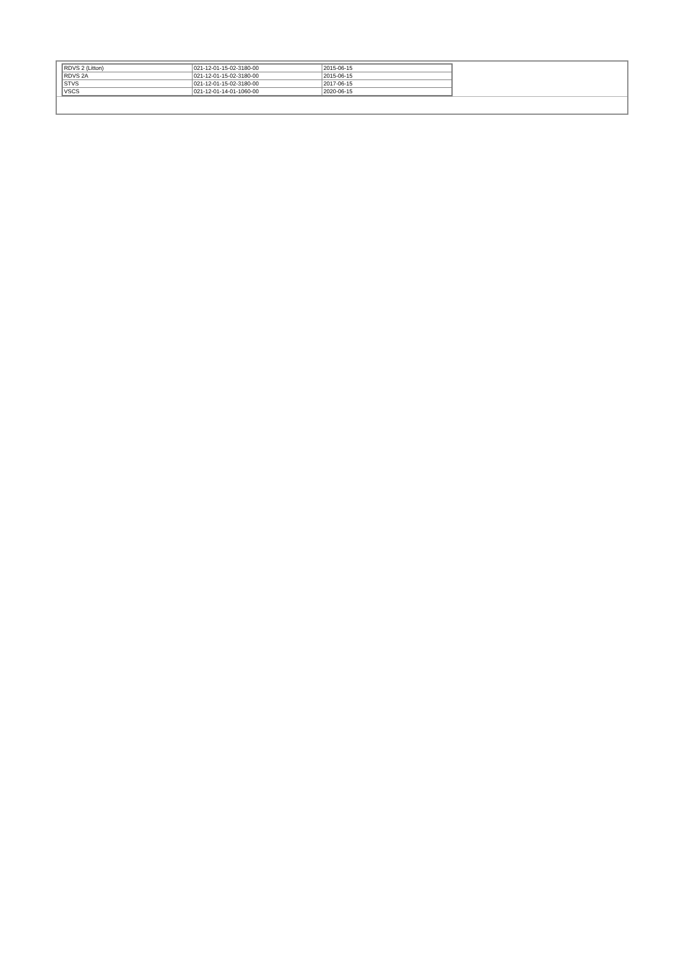| / RDVS 2 (Litton) / 021-12-01-15-02-3180-00 / 2015-06-15 / / RDVS 2A / 021-12-01-15-02-3180-00 / 2015-06-15 / / STVS / 021-12-01-15-02-3180-00 / 2017-06-15 / / VSCS / 021-12-01-14-01-1060-00 / 2020-06-15 / |